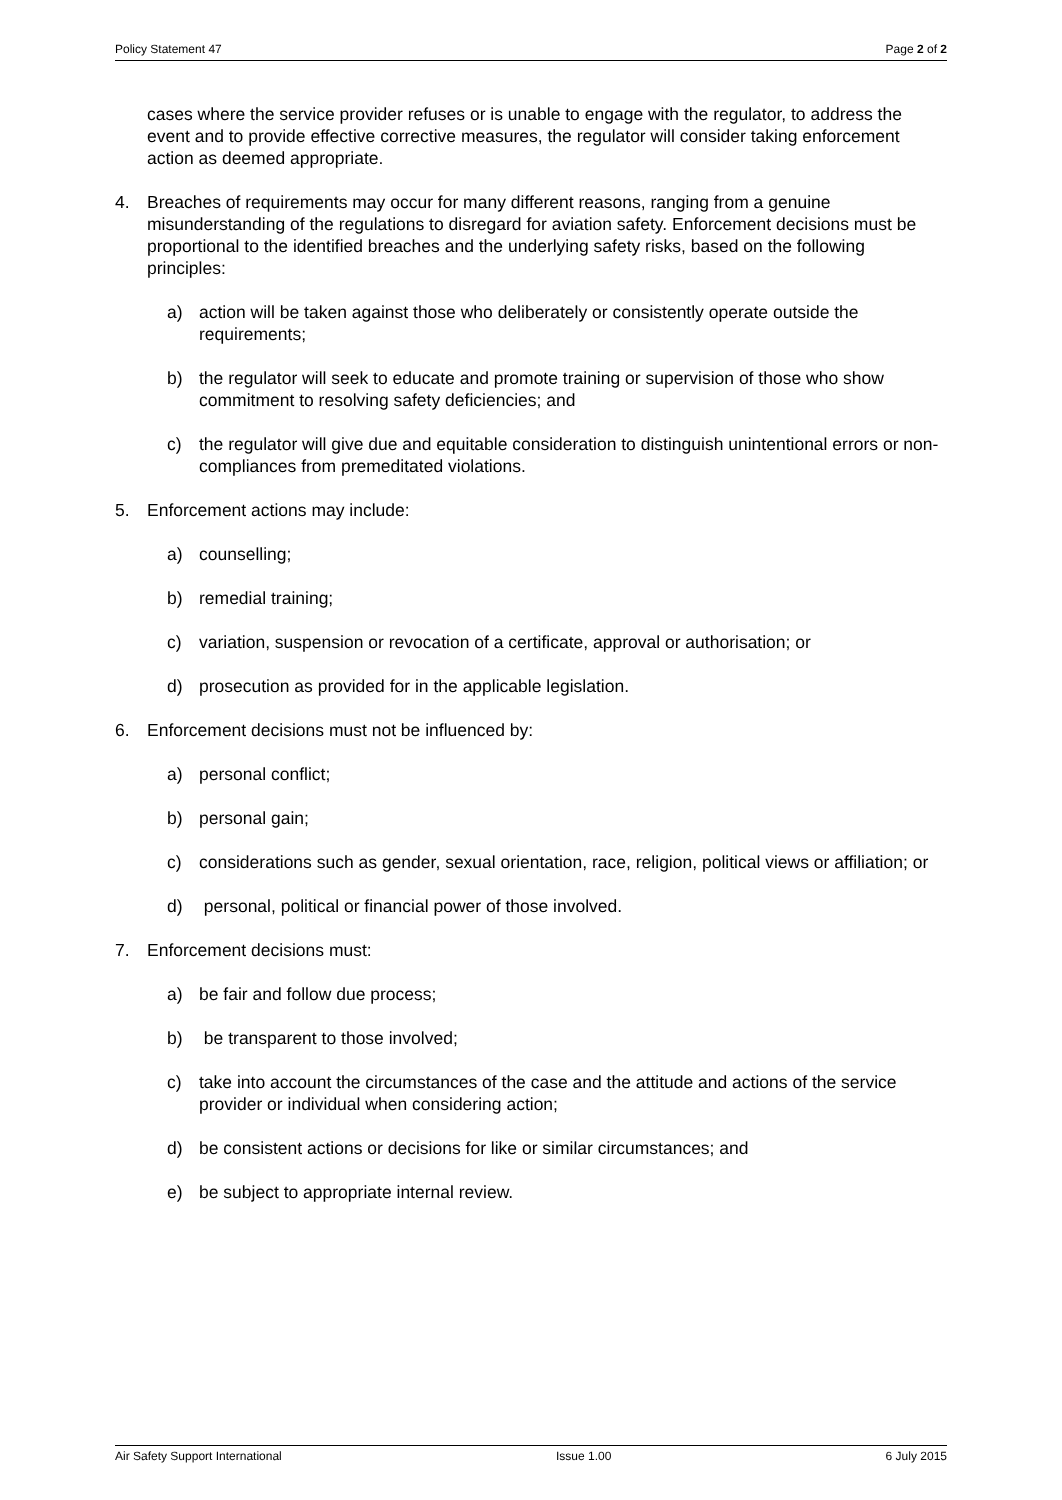Policy Statement 47 Page 2 of 2
cases where the service provider refuses or is unable to engage with the regulator, to address the event and to provide effective corrective measures, the regulator will consider taking enforcement action as deemed appropriate.
4. Breaches of requirements may occur for many different reasons, ranging from a genuine misunderstanding of the regulations to disregard for aviation safety. Enforcement decisions must be proportional to the identified breaches and the underlying safety risks, based on the following principles:
a) action will be taken against those who deliberately or consistently operate outside the requirements;
b) the regulator will seek to educate and promote training or supervision of those who show commitment to resolving safety deficiencies; and
c) the regulator will give due and equitable consideration to distinguish unintentional errors or non-compliances from premeditated violations.
5. Enforcement actions may include:
a) counselling;
b) remedial training;
c) variation, suspension or revocation of a certificate, approval or authorisation; or
d) prosecution as provided for in the applicable legislation.
6. Enforcement decisions must not be influenced by:
a) personal conflict;
b) personal gain;
c) considerations such as gender, sexual orientation, race, religion, political views or affiliation; or
d) personal, political or financial power of those involved.
7. Enforcement decisions must:
a) be fair and follow due process;
b) be transparent to those involved;
c) take into account the circumstances of the case and the attitude and actions of the service provider or individual when considering action;
d) be consistent actions or decisions for like or similar circumstances; and
e) be subject to appropriate internal review.
Air Safety Support International Issue 1.00 6 July 2015